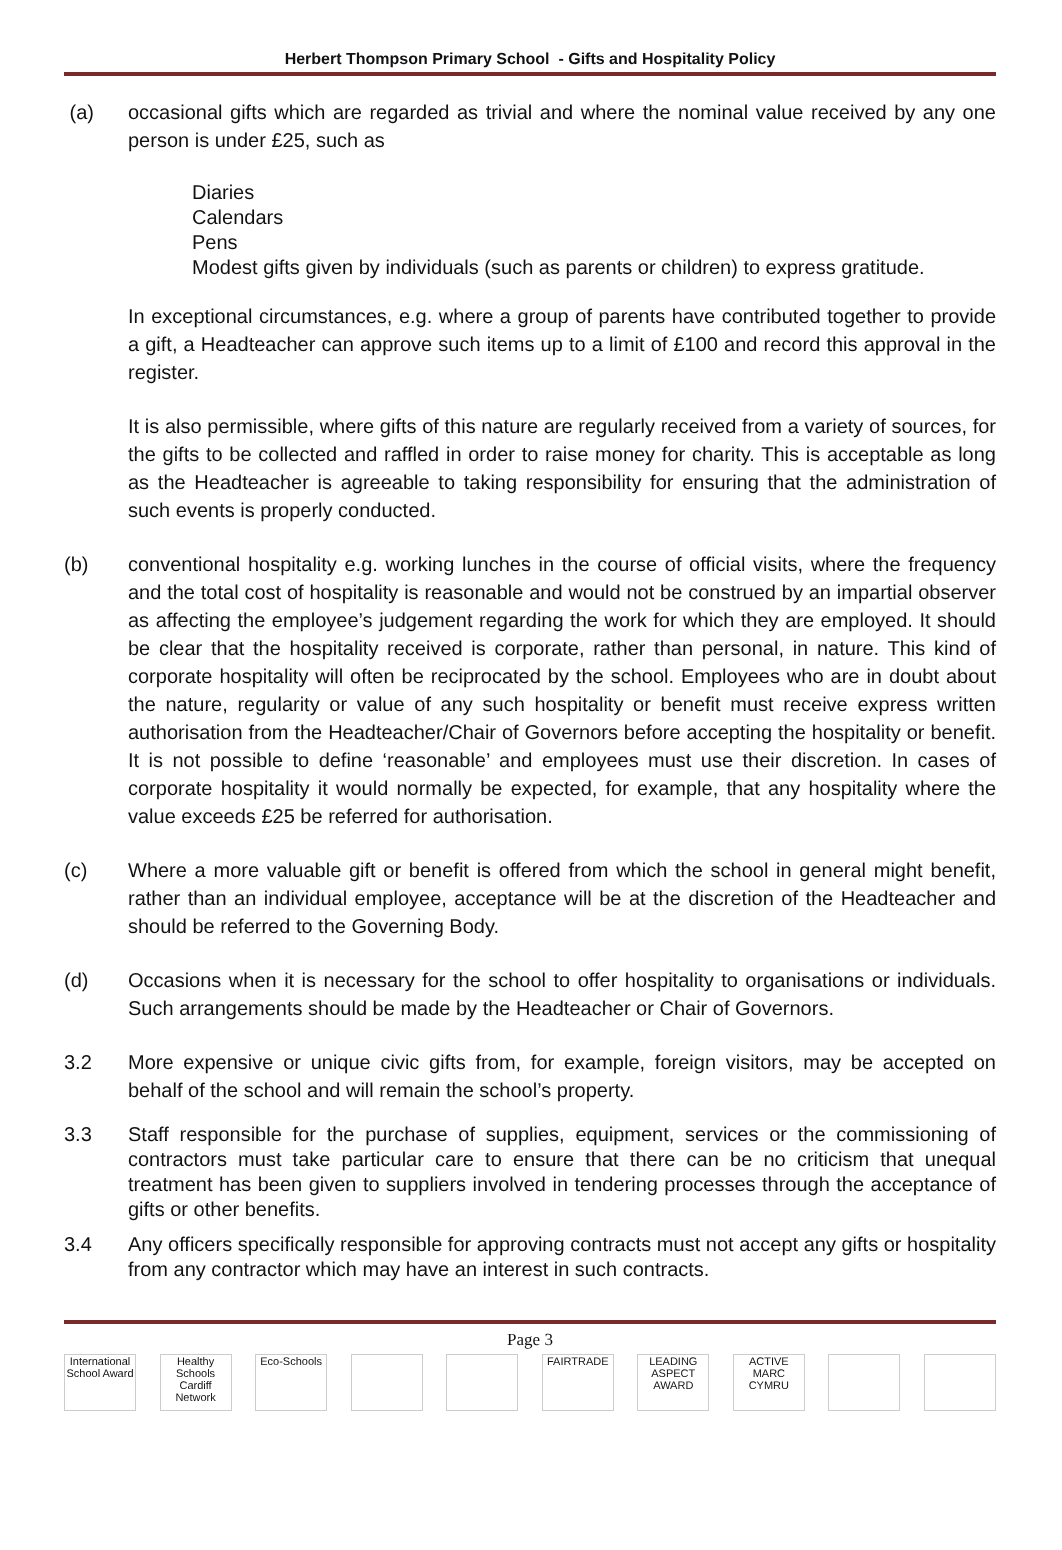Herbert Thompson Primary School - Gifts and Hospitality Policy
(a) occasional gifts which are regarded as trivial and where the nominal value received by any one person is under £25, such as
Diaries
Calendars
Pens
Modest gifts given by individuals (such as parents or children) to express gratitude.
In exceptional circumstances, e.g. where a group of parents have contributed together to provide a gift, a Headteacher can approve such items up to a limit of £100 and record this approval in the register.
It is also permissible, where gifts of this nature are regularly received from a variety of sources, for the gifts to be collected and raffled in order to raise money for charity. This is acceptable as long as the Headteacher is agreeable to taking responsibility for ensuring that the administration of such events is properly conducted.
(b) conventional hospitality e.g. working lunches in the course of official visits, where the frequency and the total cost of hospitality is reasonable and would not be construed by an impartial observer as affecting the employee’s judgement regarding the work for which they are employed. It should be clear that the hospitality received is corporate, rather than personal, in nature. This kind of corporate hospitality will often be reciprocated by the school. Employees who are in doubt about the nature, regularity or value of any such hospitality or benefit must receive express written authorisation from the Headteacher/Chair of Governors before accepting the hospitality or benefit. It is not possible to define ‘reasonable’ and employees must use their discretion. In cases of corporate hospitality it would normally be expected, for example, that any hospitality where the value exceeds £25 be referred for authorisation.
(c) Where a more valuable gift or benefit is offered from which the school in general might benefit, rather than an individual employee, acceptance will be at the discretion of the Headteacher and should be referred to the Governing Body.
(d) Occasions when it is necessary for the school to offer hospitality to organisations or individuals. Such arrangements should be made by the Headteacher or Chair of Governors.
3.2 More expensive or unique civic gifts from, for example, foreign visitors, may be accepted on behalf of the school and will remain the school’s property.
3.3 Staff responsible for the purchase of supplies, equipment, services or the commissioning of contractors must take particular care to ensure that there can be no criticism that unequal treatment has been given to suppliers involved in tendering processes through the acceptance of gifts or other benefits.
3.4 Any officers specifically responsible for approving contracts must not accept any gifts or hospitality from any contractor which may have an interest in such contracts.
Page 3
International School Award
Healthy Schools Cardiff Network
Eco-Schools
FAIRTRADE LEADING ASPECT AWARD
ACTIVE MARC CYMRU